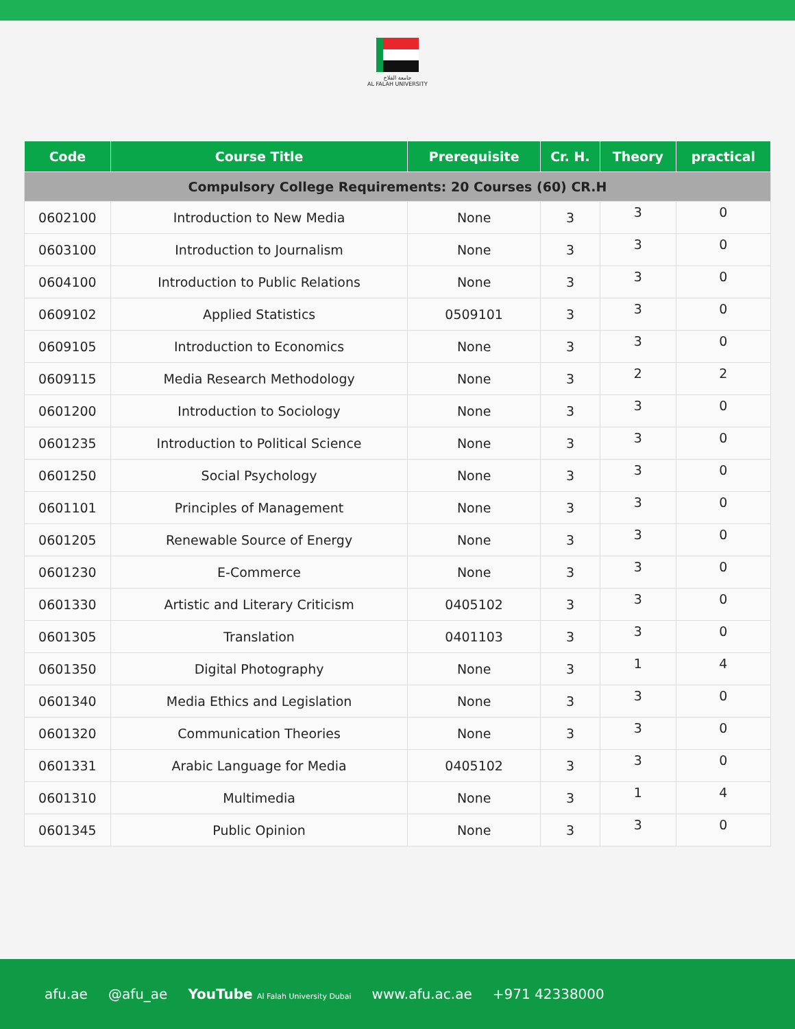جامعة الفلاح
AL FALAH UNIVERSITY
| Code | Course Title | Prerequisite | Cr. H. | Theory | practical |
| --- | --- | --- | --- | --- | --- |
| Compulsory College Requirements: 20 Courses (60) CR.H | | | | | |
| 0602100 | Introduction to New Media | None | 3 | 3 | 0 |
| 0603100 | Introduction to Journalism | None | 3 | 3 | 0 |
| 0604100 | Introduction to Public Relations | None | 3 | 3 | 0 |
| 0609102 | Applied Statistics | 0509101 | 3 | 3 | 0 |
| 0609105 | Introduction to Economics | None | 3 | 3 | 0 |
| 0609115 | Media Research Methodology | None | 3 | 2 | 2 |
| 0601200 | Introduction to Sociology | None | 3 | 3 | 0 |
| 0601235 | Introduction to Political Science | None | 3 | 3 | 0 |
| 0601250 | Social Psychology | None | 3 | 3 | 0 |
| 0601101 | Principles of Management | None | 3 | 3 | 0 |
| 0601205 | Renewable Source of Energy | None | 3 | 3 | 0 |
| 0601230 | E-Commerce | None | 3 | 3 | 0 |
| 0601330 | Artistic and Literary Criticism | 0405102 | 3 | 3 | 0 |
| 0601305 | Translation | 0401103 | 3 | 3 | 0 |
| 0601350 | Digital Photography | None | 3 | 1 | 4 |
| 0601340 | Media Ethics and Legislation | None | 3 | 3 | 0 |
| 0601320 | Communication Theories | None | 3 | 3 | 0 |
| 0601331 | Arabic Language for Media | 0405102 | 3 | 3 | 0 |
| 0601310 | Multimedia | None | 3 | 1 | 4 |
| 0601345 | Public Opinion | None | 3 | 3 | 0 |
afu.ae @afu_ae YouTube Al Falah University Dubai www.afu.ac.ae +971 42338000